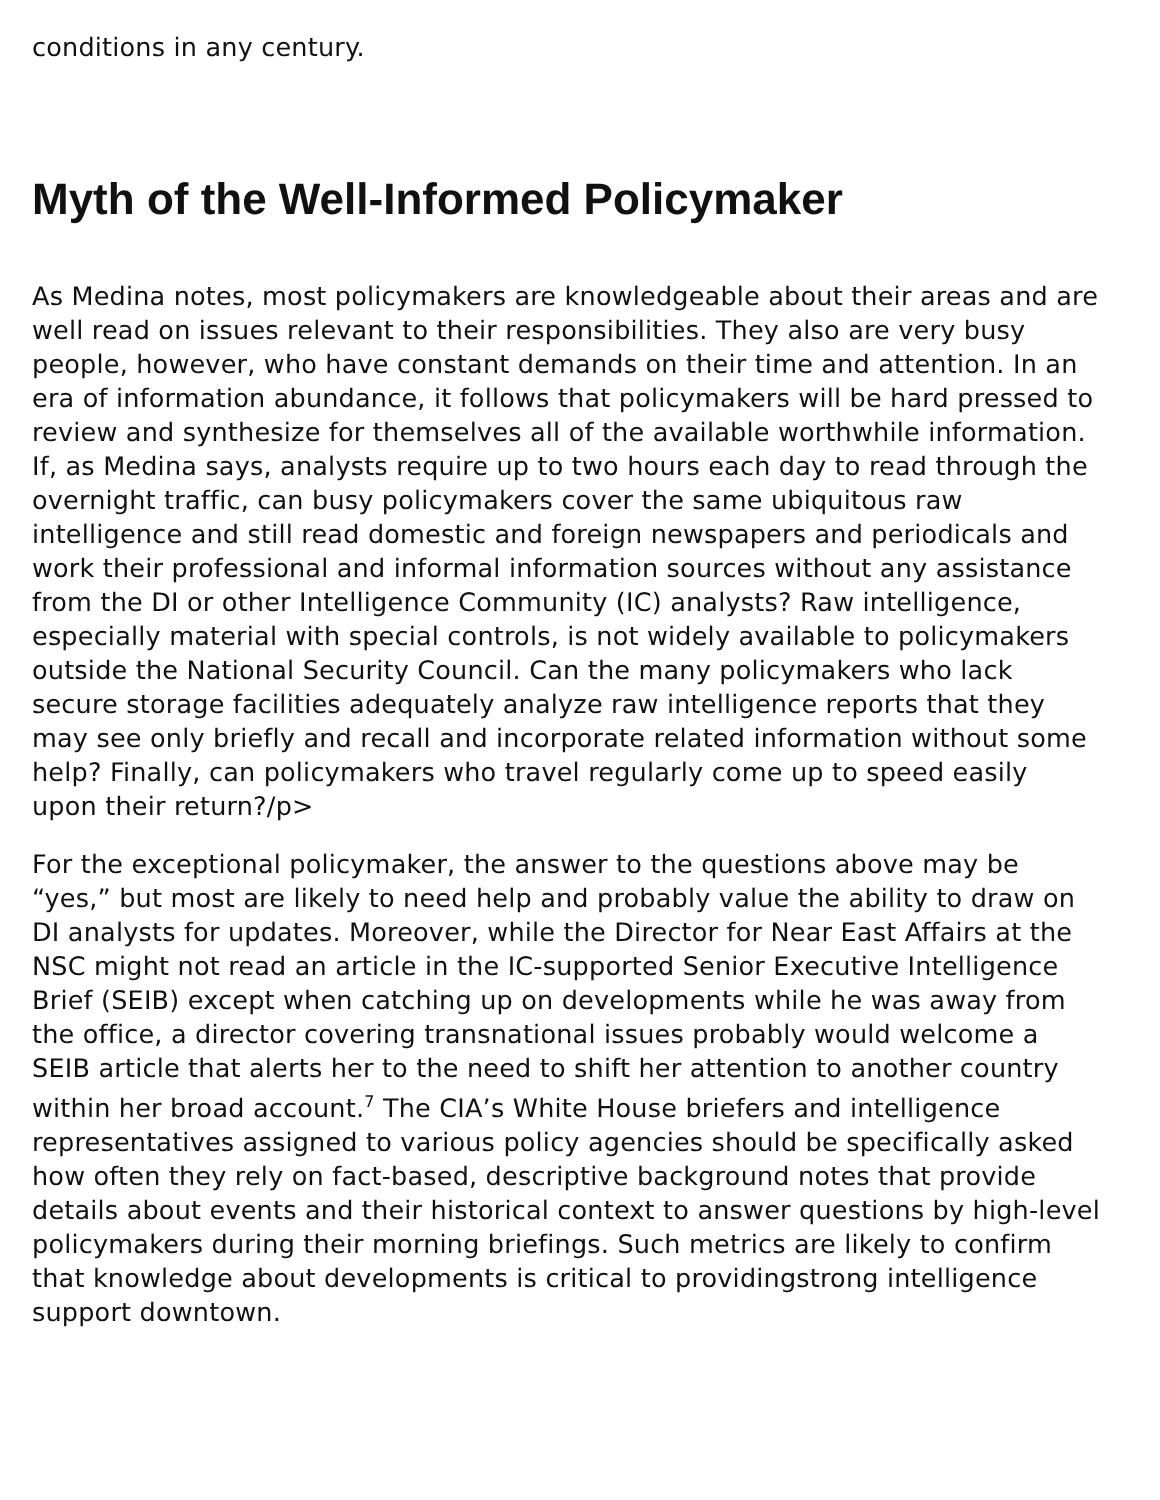conditions in any century.
Myth of the Well-Informed Policymaker
As Medina notes, most policymakers are knowledgeable about their areas and are well read on issues relevant to their responsibilities. They also are very busy people, however, who have constant demands on their time and attention. In an era of information abundance, it follows that policymakers will be hard pressed to review and synthesize for themselves all of the available worthwhile information. If, as Medina says, analysts require up to two hours each day to read through the overnight traffic, can busy policymakers cover the same ubiquitous raw intelligence and still read domestic and foreign newspapers and periodicals and work their professional and informal information sources without any assistance from the DI or other Intelligence Community (IC) analysts? Raw intelligence, especially material with special controls, is not widely available to policymakers outside the National Security Council. Can the many policymakers who lack secure storage facilities adequately analyze raw intelligence reports that they may see only briefly and recall and incorporate related information without some help? Finally, can policymakers who travel regularly come up to speed easily upon their return?/p>
For the exceptional policymaker, the answer to the questions above may be “yes,” but most are likely to need help and probably value the ability to draw on DI analysts for updates. Moreover, while the Director for Near East Affairs at the NSC might not read an article in the IC-supported Senior Executive Intelligence Brief (SEIB) except when catching up on developments while he was away from the office, a director covering transnational issues probably would welcome a SEIB article that alerts her to the need to shift her attention to another country within her broad account.<sup>7</sup> The CIA’s White House briefers and intelligence representatives assigned to various policy agencies should be specifically asked how often they rely on fact-based, descriptive background notes that provide details about events and their historical context to answer questions by high-level policymakers during their morning briefings. Such metrics are likely to confirm that knowledge about developments is critical to providingstrong intelligence support downtown.